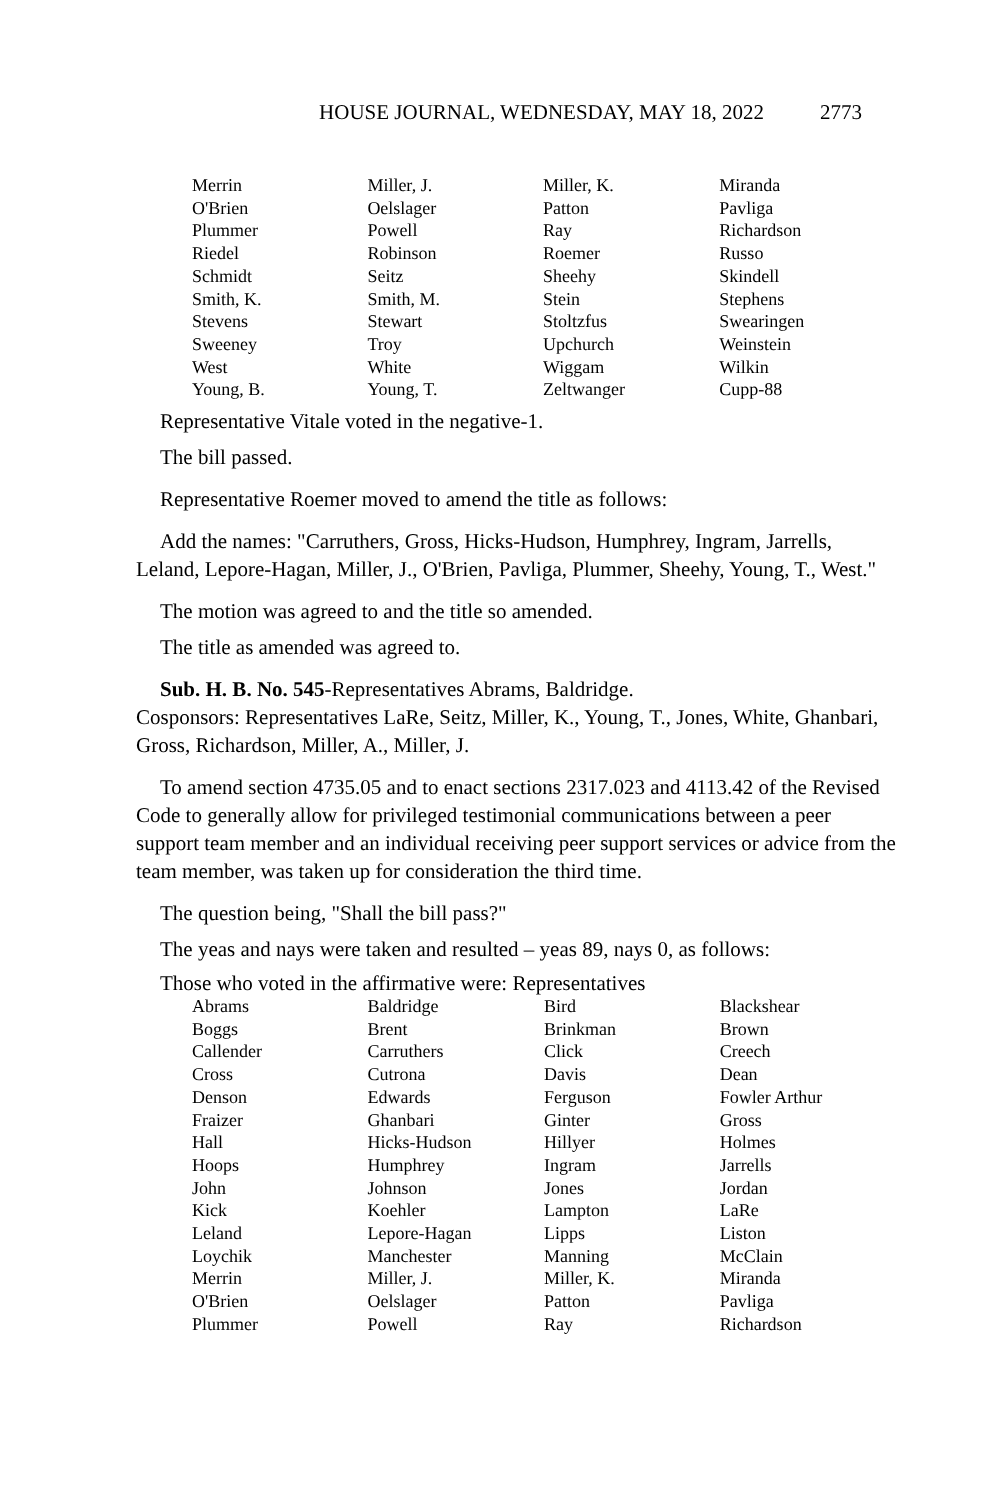HOUSE JOURNAL, WEDNESDAY, MAY 18, 2022 2773
| Merrin | Miller, J. | Miller, K. | Miranda |
| O'Brien | Oelslager | Patton | Pavliga |
| Plummer | Powell | Ray | Richardson |
| Riedel | Robinson | Roemer | Russo |
| Schmidt | Seitz | Sheehy | Skindell |
| Smith, K. | Smith, M. | Stein | Stephens |
| Stevens | Stewart | Stoltzfus | Swearingen |
| Sweeney | Troy | Upchurch | Weinstein |
| West | White | Wiggam | Wilkin |
| Young, B. | Young, T. | Zeltwanger | Cupp-88 |
Representative Vitale voted in the negative-1.
The bill passed.
Representative Roemer moved to amend the title as follows:
Add the names: "Carruthers, Gross, Hicks-Hudson, Humphrey, Ingram, Jarrells, Leland, Lepore-Hagan, Miller, J., O'Brien, Pavliga, Plummer, Sheehy, Young, T., West."
The motion was agreed to and the title so amended.
The title as amended was agreed to.
Sub. H. B. No. 545-Representatives Abrams, Baldridge.
Cosponsors: Representatives LaRe, Seitz, Miller, K., Young, T., Jones, White, Ghanbari, Gross, Richardson, Miller, A., Miller, J.
To amend section 4735.05 and to enact sections 2317.023 and 4113.42 of the Revised Code to generally allow for privileged testimonial communications between a peer support team member and an individual receiving peer support services or advice from the team member, was taken up for consideration the third time.
The question being, "Shall the bill pass?"
The yeas and nays were taken and resulted – yeas 89, nays 0, as follows:
Those who voted in the affirmative were: Representatives
| Abrams | Baldridge | Bird | Blackshear |
| Boggs | Brent | Brinkman | Brown |
| Callender | Carruthers | Click | Creech |
| Cross | Cutrona | Davis | Dean |
| Denson | Edwards | Ferguson | Fowler Arthur |
| Fraizer | Ghanbari | Ginter | Gross |
| Hall | Hicks-Hudson | Hillyer | Holmes |
| Hoops | Humphrey | Ingram | Jarrells |
| John | Johnson | Jones | Jordan |
| Kick | Koehler | Lampton | LaRe |
| Leland | Lepore-Hagan | Lipps | Liston |
| Loychik | Manchester | Manning | McClain |
| Merrin | Miller, J. | Miller, K. | Miranda |
| O'Brien | Oelslager | Patton | Pavliga |
| Plummer | Powell | Ray | Richardson |